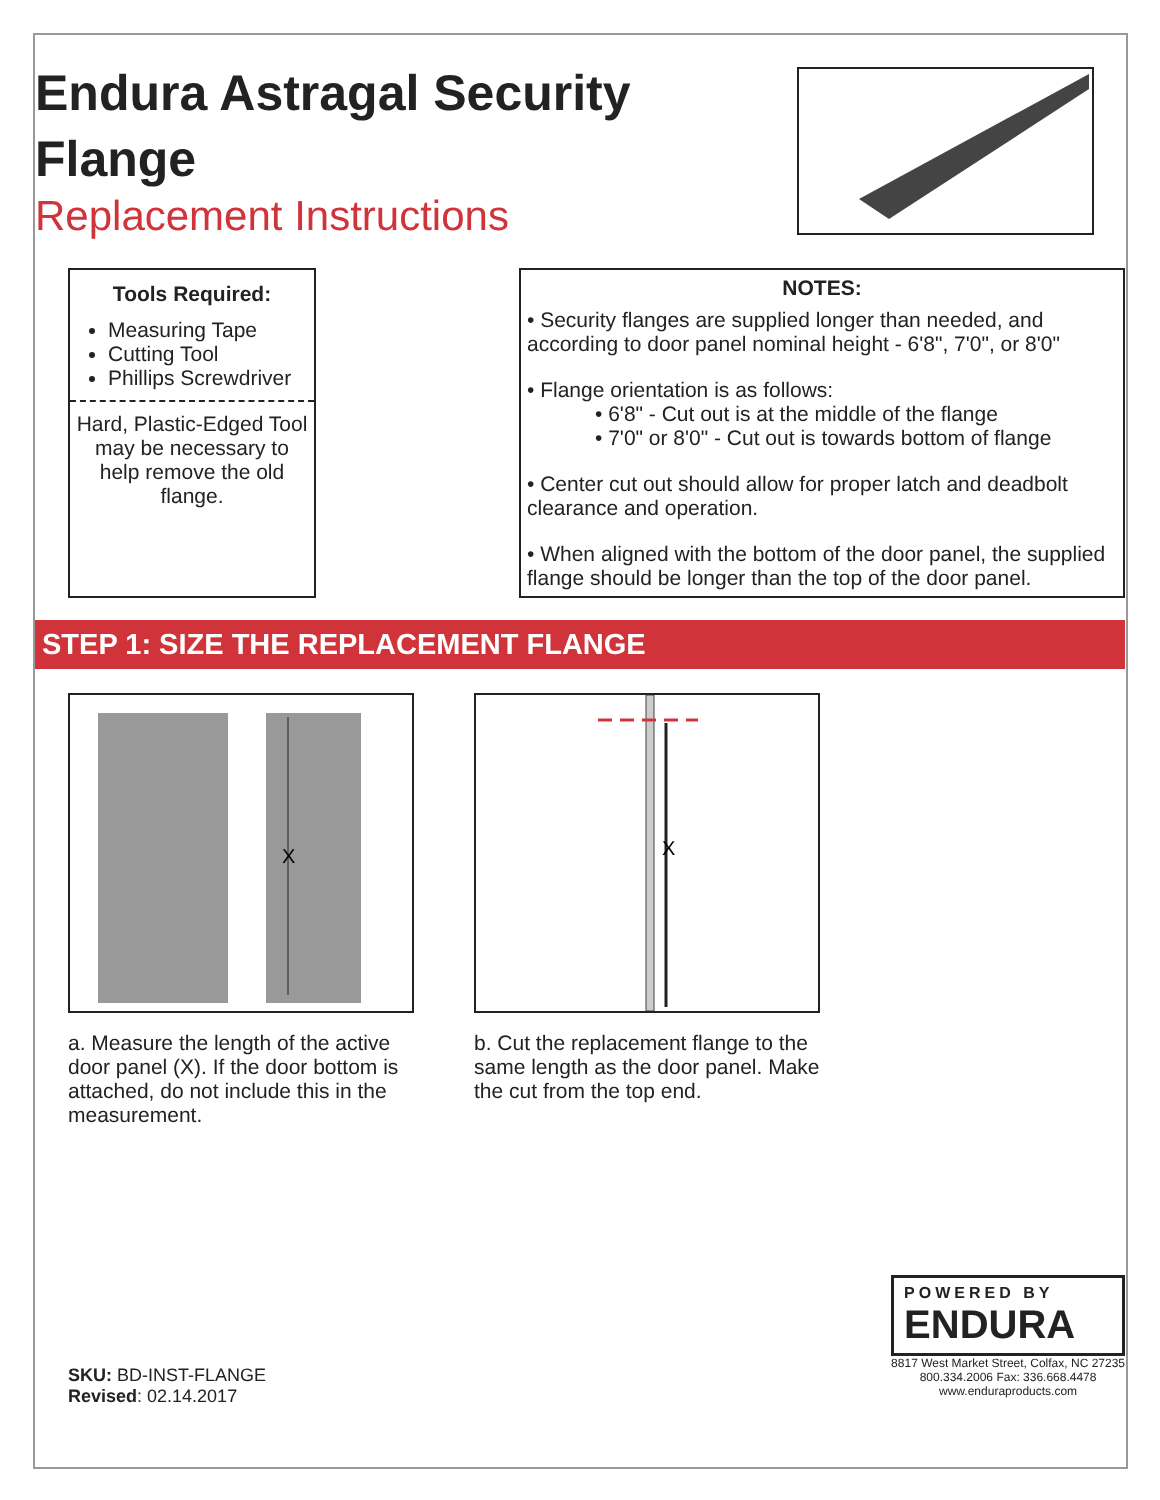Endura Astragal Security Flange
Replacement Instructions
Tools Required:
Measuring Tape
Cutting Tool
Phillips Screwdriver
Hard, Plastic-Edged Tool may be necessary to help remove the old flange.
NOTES:
• Security flanges are supplied longer than needed, and according to door panel nominal height - 6'8", 7'0", or 8'0"
• Flange orientation is as follows:
• 6'8" - Cut out is at the middle of the flange
• 7'0" or 8'0" - Cut out is towards bottom of flange
• Center cut out should allow for proper latch and deadbolt clearance and operation.
• When aligned with the bottom of the door panel, the supplied flange should be longer than the top of the door panel.
STEP 1: SIZE THE REPLACEMENT FLANGE
X
a. Measure the length of the active door panel (X). If the door bottom is attached, do not include this in the measurement.
X
b. Cut the replacement flange to the same length as the door panel. Make the cut from the top end.
SKU: BD-INST-FLANGE
Revised: 02.14.2017
POWERED BY
ENDURA
8817 West Market Street, Colfax, NC 27235
800.334.2006 Fax: 336.668.4478
www.enduraproducts.com